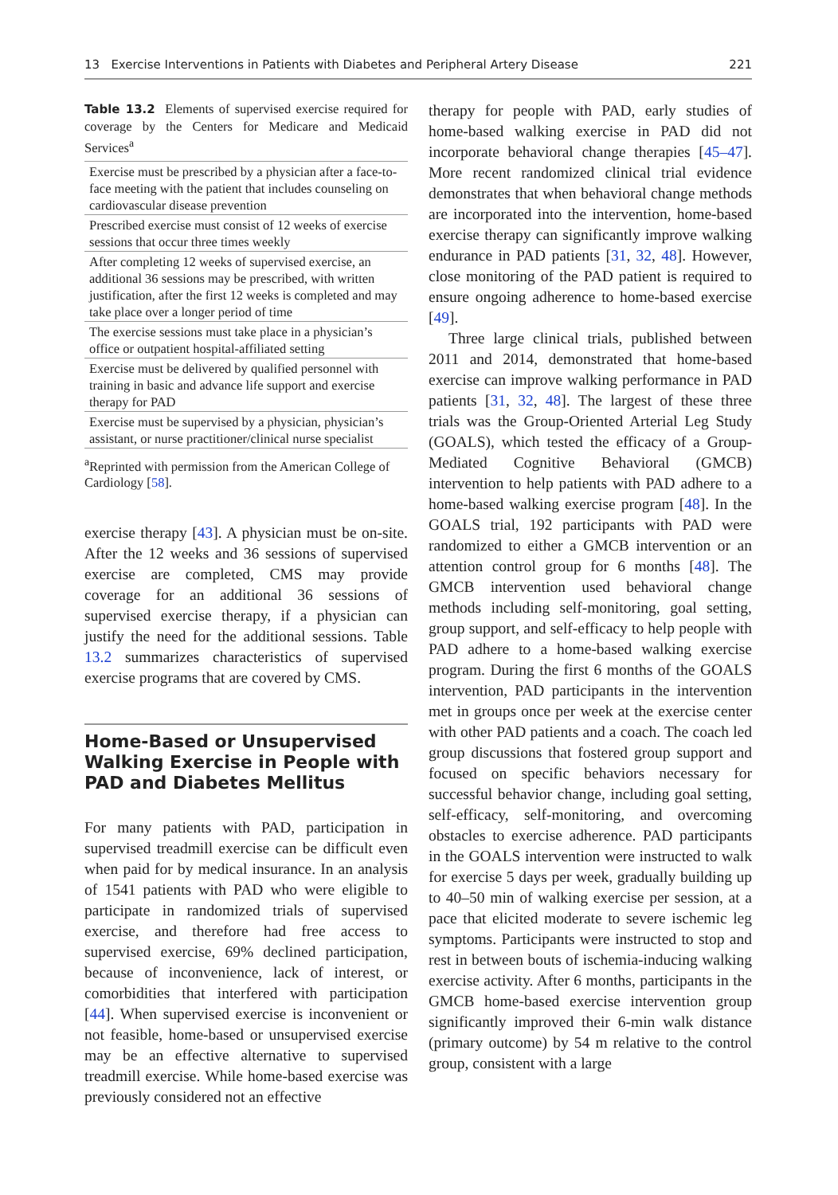13 Exercise Interventions in Patients with Diabetes and Peripheral Artery Disease 221
Table 13.2 Elements of supervised exercise required for coverage by the Centers for Medicare and Medicaid Services<sup>a</sup>
| Exercise must be prescribed by a physician after a face-to-face meeting with the patient that includes counseling on cardiovascular disease prevention |
| Prescribed exercise must consist of 12 weeks of exercise sessions that occur three times weekly |
| After completing 12 weeks of supervised exercise, an additional 36 sessions may be prescribed, with written justification, after the first 12 weeks is completed and may take place over a longer period of time |
| The exercise sessions must take place in a physician’s office or outpatient hospital-affiliated setting |
| Exercise must be delivered by qualified personnel with training in basic and advance life support and exercise therapy for PAD |
| Exercise must be supervised by a physician, physician’s assistant, or nurse practitioner/clinical nurse specialist |
<sup>a</sup> Reprinted with permission from the American College of Cardiology [58].
exercise therapy [43]. A physician must be on-site. After the 12 weeks and 36 sessions of supervised exercise are completed, CMS may provide coverage for an additional 36 sessions of supervised exercise therapy, if a physician can justify the need for the additional sessions. Table 13.2 summarizes characteristics of supervised exercise programs that are covered by CMS.
Home-Based or Unsupervised Walking Exercise in People with PAD and Diabetes Mellitus
For many patients with PAD, participation in supervised treadmill exercise can be difficult even when paid for by medical insurance. In an analysis of 1541 patients with PAD who were eligible to participate in randomized trials of supervised exercise, and therefore had free access to supervised exercise, 69% declined participation, because of inconvenience, lack of interest, or comorbidities that interfered with participation [44]. When supervised exercise is inconvenient or not feasible, home-based or unsupervised exercise may be an effective alternative to supervised treadmill exercise. While home-based exercise was previously considered not an effective
therapy for people with PAD, early studies of home-based walking exercise in PAD did not incorporate behavioral change therapies [45–47]. More recent randomized clinical trial evidence demonstrates that when behavioral change methods are incorporated into the intervention, home-based exercise therapy can significantly improve walking endurance in PAD patients [31, 32, 48]. However, close monitoring of the PAD patient is required to ensure ongoing adherence to home-based exercise [49].
Three large clinical trials, published between 2011 and 2014, demonstrated that home-based exercise can improve walking performance in PAD patients [31, 32, 48]. The largest of these three trials was the Group-Oriented Arterial Leg Study (GOALS), which tested the efficacy of a Group-Mediated Cognitive Behavioral (GMCB) intervention to help patients with PAD adhere to a home-based walking exercise program [48]. In the GOALS trial, 192 participants with PAD were randomized to either a GMCB intervention or an attention control group for 6 months [48]. The GMCB intervention used behavioral change methods including self-monitoring, goal setting, group support, and self-efficacy to help people with PAD adhere to a home-based walking exercise program. During the first 6 months of the GOALS intervention, PAD participants in the intervention met in groups once per week at the exercise center with other PAD patients and a coach. The coach led group discussions that fostered group support and focused on specific behaviors necessary for successful behavior change, including goal setting, self-efficacy, self-monitoring, and overcoming obstacles to exercise adherence. PAD participants in the GOALS intervention were instructed to walk for exercise 5 days per week, gradually building up to 40–50 min of walking exercise per session, at a pace that elicited moderate to severe ischemic leg symptoms. Participants were instructed to stop and rest in between bouts of ischemia-inducing walking exercise activity. After 6 months, participants in the GMCB home-based exercise intervention group significantly improved their 6-min walk distance (primary outcome) by 54 m relative to the control group, consistent with a large